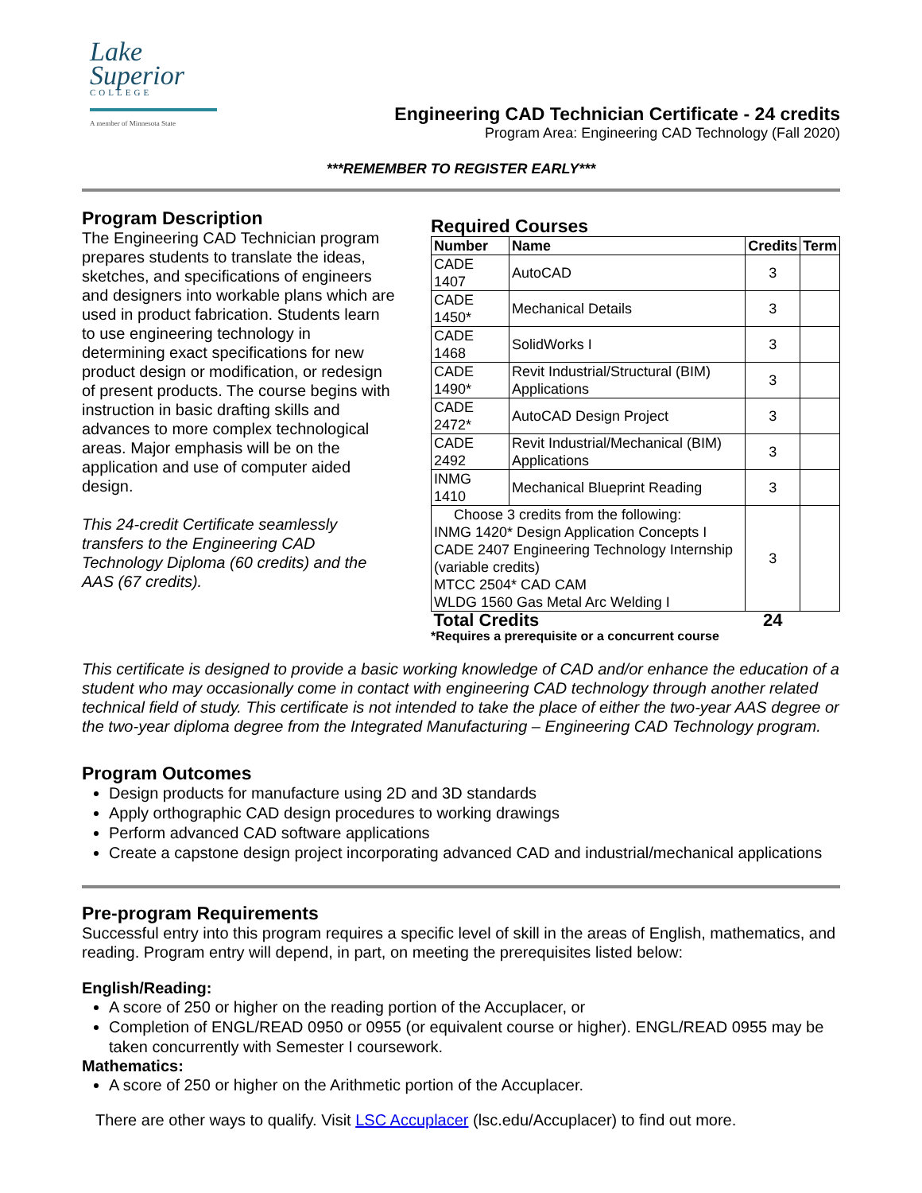Lake
Superior
COLLEGE
A member of Minnesota State
Engineering CAD Technician Certificate - 24 credits
Program Area: Engineering CAD Technology (Fall 2020)
***REMEMBER TO REGISTER EARLY***
Program Description
The Engineering CAD Technician program prepares students to translate the ideas, sketches, and specifications of engineers and designers into workable plans which are used in product fabrication. Students learn to use engineering technology in determining exact specifications for new product design or modification, or redesign of present products. The course begins with instruction in basic drafting skills and advances to more complex technological areas. Major emphasis will be on the application and use of computer aided design.
This 24-credit Certificate seamlessly transfers to the Engineering CAD Technology Diploma (60 credits) and the AAS (67 credits).
Required Courses
| Number | Name | Credits | Term |
| --- | --- | --- | --- |
| CADE 1407 | AutoCAD | 3 | |
| CADE 1450* | Mechanical Details | 3 | |
| CADE 1468 | SolidWorks I | 3 | |
| CADE 1490* | Revit Industrial/Structural (BIM) Applications | 3 | |
| CADE 2472* | AutoCAD Design Project | 3 | |
| CADE 2492 | Revit Industrial/Mechanical (BIM) Applications | 3 | |
| INMG 1410 | Mechanical Blueprint Reading | 3 | |
| Choose 3 credits from the following: INMG 1420* Design Application Concepts I CADE 2407 Engineering Technology Internship (variable credits) MTCC 2504* CAD CAM WLDG 1560 Gas Metal Arc Welding I | | 3 | |
| Total Credits | | 24 | |
*Requires a prerequisite or a concurrent course
This certificate is designed to provide a basic working knowledge of CAD and/or enhance the education of a student who may occasionally come in contact with engineering CAD technology through another related technical field of study. This certificate is not intended to take the place of either the two-year AAS degree or the two-year diploma degree from the Integrated Manufacturing – Engineering CAD Technology program.
Program Outcomes
Design products for manufacture using 2D and 3D standards
Apply orthographic CAD design procedures to working drawings
Perform advanced CAD software applications
Create a capstone design project incorporating advanced CAD and industrial/mechanical applications
Pre-program Requirements
Successful entry into this program requires a specific level of skill in the areas of English, mathematics, and reading. Program entry will depend, in part, on meeting the prerequisites listed below:
English/Reading:
A score of 250 or higher on the reading portion of the Accuplacer, or
Completion of ENGL/READ 0950 or 0955 (or equivalent course or higher). ENGL/READ 0955 may be taken concurrently with Semester I coursework.
Mathematics:
A score of 250 or higher on the Arithmetic portion of the Accuplacer.
There are other ways to qualify. Visit LSC Accuplacer (lsc.edu/Accuplacer) to find out more.